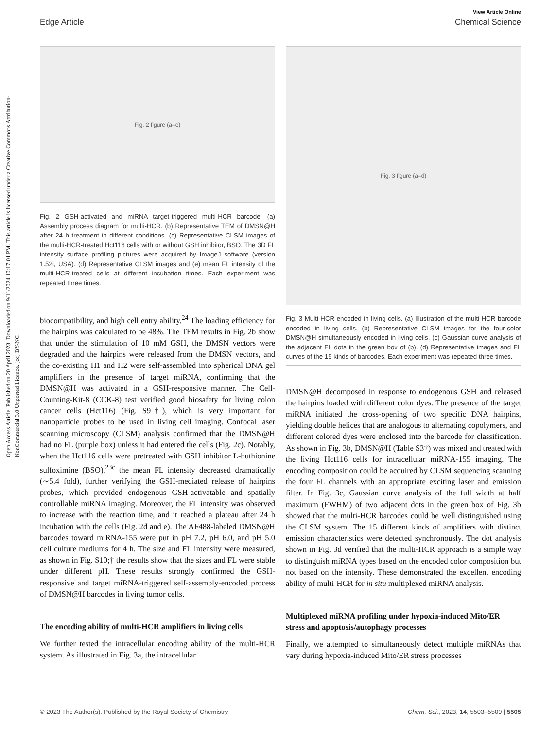Open Access Article. Published on 20 April 2023. Downloaded on 9/11/2024 10:17:01 PM. This article is licensed under a Creative Commons Attribution-NonCommercial 3.0 Unported Licence. [cc] BY-NC
View Article Online
Edge Article Chemical Science
Fig. 2 figure (a–e)
Fig. 2 GSH-activated and miRNA target-triggered multi-HCR barcode. (a) Assembly process diagram for multi-HCR. (b) Representative TEM of DMSN@H after 24 h treatment in different conditions. (c) Representative CLSM images of the multi-HCR-treated Hct116 cells with or without GSH inhibitor, BSO. The 3D FL intensity surface profiling pictures were acquired by ImageJ software (version 1.52i, USA). (d) Representative CLSM images and (e) mean FL intensity of the multi-HCR-treated cells at different incubation times. Each experiment was repeated three times.
biocompatibility, and high cell entry ability.<sup>24</sup> The loading efficiency for the hairpins was calculated to be 48%. The TEM results in Fig. 2b show that under the stimulation of 10 mM GSH, the DMSN vectors were degraded and the hairpins were released from the DMSN vectors, and the co-existing H1 and H2 were self-assembled into spherical DNA gel amplifiers in the presence of target miRNA, confirming that the DMSN@H was activated in a GSH-responsive manner. The Cell-Counting-Kit-8 (CCK-8) test verified good biosafety for living colon cancer cells (Hct116) (Fig. S9†), which is very important for nanoparticle probes to be used in living cell imaging. Confocal laser scanning microscopy (CLSM) analysis confirmed that the DMSN@H had no FL (purple box) unless it had entered the cells (Fig. 2c). Notably, when the Hct116 cells were pretreated with GSH inhibitor L-buthionine sulfoximine (BSO),<sup>23c</sup> the mean FL intensity decreased dramatically (∼5.4 fold), further verifying the GSH-mediated release of hairpins probes, which provided endogenous GSH-activatable and spatially controllable miRNA imaging. Moreover, the FL intensity was observed to increase with the reaction time, and it reached a plateau after 24 h incubation with the cells (Fig. 2d and e). The AF488-labeled DMSN@H barcodes toward miRNA-155 were put in pH 7.2, pH 6.0, and pH 5.0 cell culture mediums for 4 h. The size and FL intensity were measured, as shown in Fig. S10;† the results show that the sizes and FL were stable under different pH. These results strongly confirmed the GSH-responsive and target miRNA-triggered self-assembly-encoded process of DMSN@H barcodes in living tumor cells.
The encoding ability of multi-HCR amplifiers in living cells
We further tested the intracellular encoding ability of the multi-HCR system. As illustrated in Fig. 3a, the intracellular
Fig. 3 figure (a–d)
Fig. 3 Multi-HCR encoded in living cells. (a) Illustration of the multi-HCR barcode encoded in living cells. (b) Representative CLSM images for the four-color DMSN@H simultaneously encoded in living cells. (c) Gaussian curve analysis of the adjacent FL dots in the green box of (b). (d) Representative images and FL curves of the 15 kinds of barcodes. Each experiment was repeated three times.
DMSN@H decomposed in response to endogenous GSH and released the hairpins loaded with different color dyes. The presence of the target miRNA initiated the cross-opening of two specific DNA hairpins, yielding double helices that are analogous to alternating copolymers, and different colored dyes were enclosed into the barcode for classification. As shown in Fig. 3b, DMSN@H (Table S3†) was mixed and treated with the living Hct116 cells for intracellular miRNA-155 imaging. The encoding composition could be acquired by CLSM sequencing scanning the four FL channels with an appropriate exciting laser and emission filter. In Fig. 3c, Gaussian curve analysis of the full width at half maximum (FWHM) of two adjacent dots in the green box of Fig. 3b showed that the multi-HCR barcodes could be well distinguished using the CLSM system. The 15 different kinds of amplifiers with distinct emission characteristics were detected synchronously. The dot analysis shown in Fig. 3d verified that the multi-HCR approach is a simple way to distinguish miRNA types based on the encoded color composition but not based on the intensity. These demonstrated the excellent encoding ability of multi-HCR for in situ multiplexed miRNA analysis.
Multiplexed miRNA profiling under hypoxia-induced Mito/ER stress and apoptosis/autophagy processes
Finally, we attempted to simultaneously detect multiple miRNAs that vary during hypoxia-induced Mito/ER stress processes
© 2023 The Author(s). Published by the Royal Society of Chemistry Chem. Sci., 2023, 14, 5503–5509 | 5505